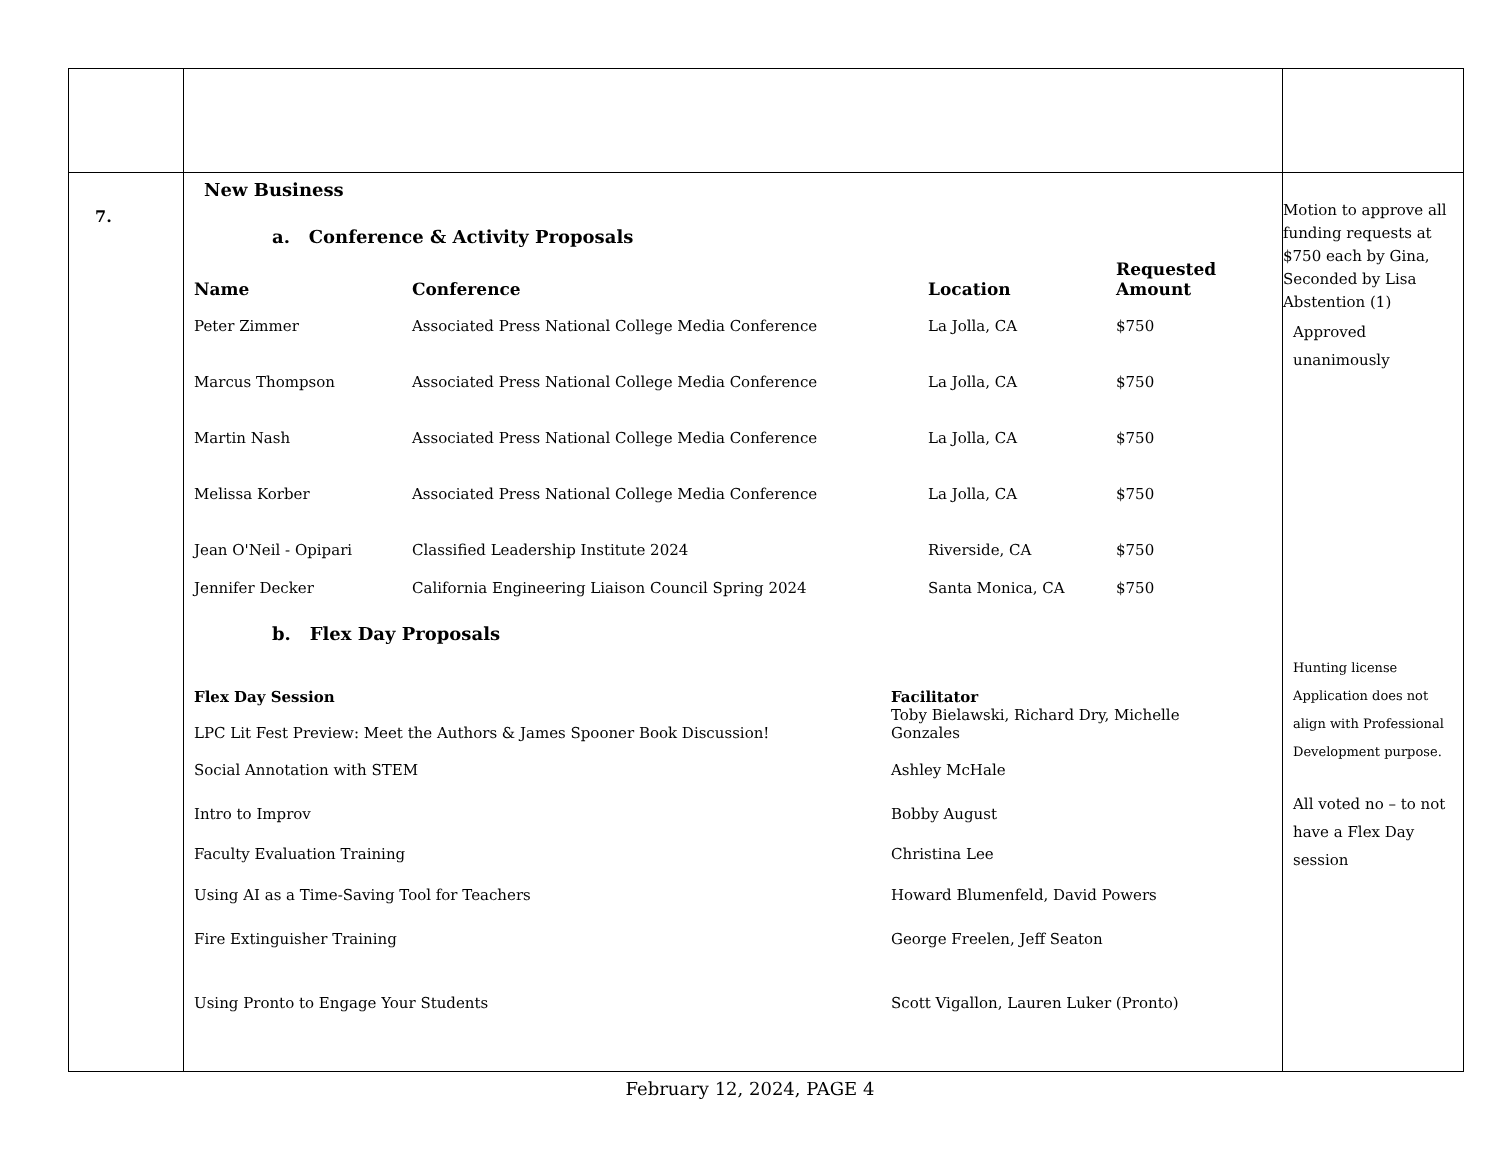| 7. | New Business a. Conference & Activity Proposals / Name / Conference / Location / Requested Amount / / --- / --- / --- / --- / / Peter Zimmer / Associated Press National College Media Conference / La Jolla, CA / $750 / / Marcus Thompson / Associated Press National College Media Conference / La Jolla, CA / $750 / / Martin Nash / Associated Press National College Media Conference / La Jolla, CA / $750 / / Melissa Korber / Associated Press National College Media Conference / La Jolla, CA / $750 / / Jean O'Neil - Opipari / Classified Leadership Institute 2024 / Riverside, CA / $750 / / Jennifer Decker / California Engineering Liaison Council Spring 2024 / Santa Monica, CA / $750 / b. Flex Day Proposals / Flex Day Session / Facilitator / / --- / --- / / LPC Lit Fest Preview: Meet the Authors & James Spooner Book Discussion! / Toby Bielawski, Richard Dry, Michelle Gonzales / / Social Annotation with STEM / Ashley McHale / / Intro to Improv / Bobby August / / Faculty Evaluation Training / Christina Lee / / Using AI as a Time-Saving Tool for Teachers / Howard Blumenfeld, David Powers / / Fire Extinguisher Training / George Freelen, Jeff Seaton / / Using Pronto to Engage Your Students / Scott Vigallon, Lauren Luker (Pronto) / | Motion to approve all funding requests at $750 each by Gina, Seconded by Lisa Abstention (1) Approved unanimously Hunting license Application does not align with Professional Development purpose. All voted no – to not have a Flex Day session |
February 12, 2024, PAGE 4